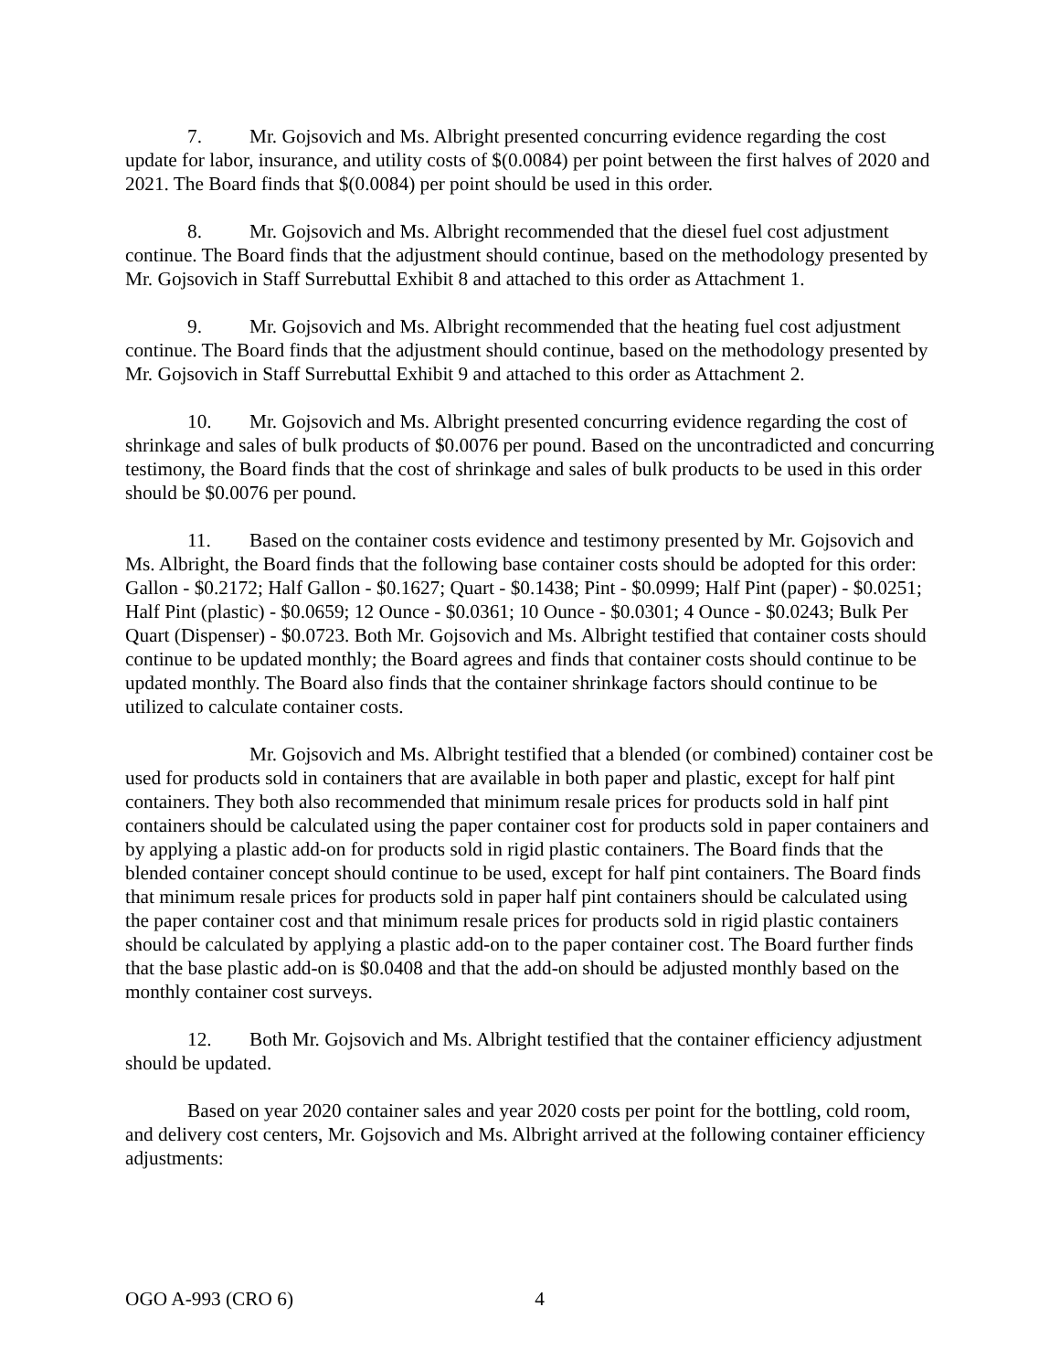7. Mr. Gojsovich and Ms. Albright presented concurring evidence regarding the cost update for labor, insurance, and utility costs of $(0.0084) per point between the first halves of 2020 and 2021. The Board finds that $(0.0084) per point should be used in this order.
8. Mr. Gojsovich and Ms. Albright recommended that the diesel fuel cost adjustment continue. The Board finds that the adjustment should continue, based on the methodology presented by Mr. Gojsovich in Staff Surrebuttal Exhibit 8 and attached to this order as Attachment 1.
9. Mr. Gojsovich and Ms. Albright recommended that the heating fuel cost adjustment continue. The Board finds that the adjustment should continue, based on the methodology presented by Mr. Gojsovich in Staff Surrebuttal Exhibit 9 and attached to this order as Attachment 2.
10. Mr. Gojsovich and Ms. Albright presented concurring evidence regarding the cost of shrinkage and sales of bulk products of $0.0076 per pound. Based on the uncontradicted and concurring testimony, the Board finds that the cost of shrinkage and sales of bulk products to be used in this order should be $0.0076 per pound.
11. Based on the container costs evidence and testimony presented by Mr. Gojsovich and Ms. Albright, the Board finds that the following base container costs should be adopted for this order: Gallon - $0.2172; Half Gallon - $0.1627; Quart - $0.1438; Pint - $0.0999; Half Pint (paper) - $0.0251; Half Pint (plastic) - $0.0659; 12 Ounce - $0.0361; 10 Ounce - $0.0301; 4 Ounce - $0.0243; Bulk Per Quart (Dispenser) - $0.0723. Both Mr. Gojsovich and Ms. Albright testified that container costs should continue to be updated monthly; the Board agrees and finds that container costs should continue to be updated monthly. The Board also finds that the container shrinkage factors should continue to be utilized to calculate container costs.
Mr. Gojsovich and Ms. Albright testified that a blended (or combined) container cost be used for products sold in containers that are available in both paper and plastic, except for half pint containers. They both also recommended that minimum resale prices for products sold in half pint containers should be calculated using the paper container cost for products sold in paper containers and by applying a plastic add-on for products sold in rigid plastic containers. The Board finds that the blended container concept should continue to be used, except for half pint containers. The Board finds that minimum resale prices for products sold in paper half pint containers should be calculated using the paper container cost and that minimum resale prices for products sold in rigid plastic containers should be calculated by applying a plastic add-on to the paper container cost. The Board further finds that the base plastic add-on is $0.0408 and that the add-on should be adjusted monthly based on the monthly container cost surveys.
12. Both Mr. Gojsovich and Ms. Albright testified that the container efficiency adjustment should be updated.
Based on year 2020 container sales and year 2020 costs per point for the bottling, cold room, and delivery cost centers, Mr. Gojsovich and Ms. Albright arrived at the following container efficiency adjustments:
OGO A-993 (CRO 6) 4